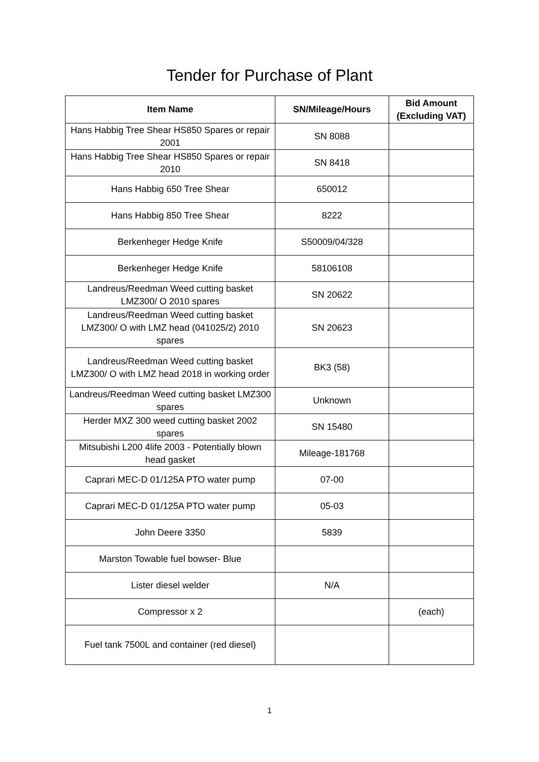Tender for Purchase of Plant
| Item Name | SN/Mileage/Hours | Bid Amount (Excluding VAT) |
| --- | --- | --- |
| Hans Habbig Tree Shear HS850 Spares or repair 2001 | SN 8088 | |
| Hans Habbig Tree Shear HS850 Spares or repair 2010 | SN 8418 | |
| Hans Habbig 650 Tree Shear | 650012 | |
| Hans Habbig 850 Tree Shear | 8222 | |
| Berkenheger Hedge Knife | S50009/04/328 | |
| Berkenheger Hedge Knife | 58106108 | |
| Landreus/Reedman Weed cutting basket LMZ300/ O 2010 spares | SN 20622 | |
| Landreus/Reedman Weed cutting basket LMZ300/ O with LMZ head (041025/2) 2010 spares | SN 20623 | |
| Landreus/Reedman Weed cutting basket LMZ300/ O with LMZ head 2018 in working order | BK3 (58) | |
| Landreus/Reedman Weed cutting basket LMZ300 spares | Unknown | |
| Herder MXZ 300 weed cutting basket 2002 spares | SN 15480 | |
| Mitsubishi L200 4life 2003 - Potentially blown head gasket | Mileage-181768 | |
| Caprari MEC-D 01/125A PTO water pump | 07-00 | |
| Caprari MEC-D 01/125A PTO water pump | 05-03 | |
| John Deere 3350 | 5839 | |
| Marston Towable fuel bowser- Blue | | |
| Lister diesel welder | N/A | |
| Compressor x 2 | | (each) |
| Fuel tank 7500L and container (red diesel) | | |
1